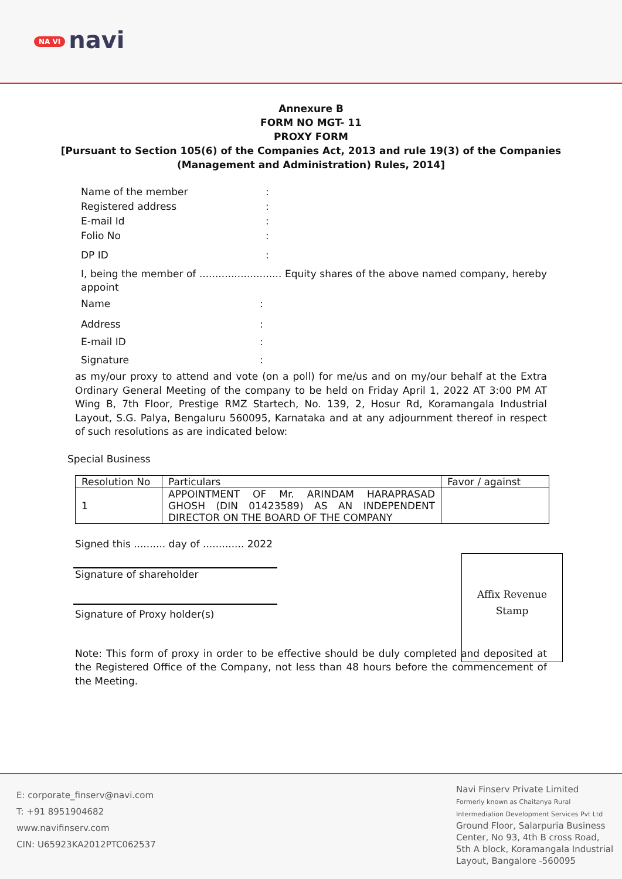NA VI navi
Annexure B
FORM NO MGT- 11
PROXY FORM
[Pursuant to Section 105(6) of the Companies Act, 2013 and rule 19(3) of the Companies
(Management and Administration) Rules, 2014]
Name of the member:
Registered address:
E-mail Id:
Folio No:
DP ID:
I, being the member of .......................... Equity shares of the above named company, hereby appoint
Name:
Address:
E-mail ID:
Signature:
as my/our proxy to attend and vote (on a poll) for me/us and on my/our behalf at the Extra Ordinary General Meeting of the company to be held on Friday April 1, 2022 AT 3:00 PM AT Wing B, 7th Floor, Prestige RMZ Startech, No. 139, 2, Hosur Rd, Koramangala Industrial Layout, S.G. Palya, Bengaluru 560095, Karnataka and at any adjournment thereof in respect of such resolutions as are indicated below:
Special Business
| Resolution No | Particulars | Favor / against |
| 1 | APPOINTMENT OF Mr. ARINDAM HARAPRASAD GHOSH (DIN 01423589) AS AN INDEPENDENT DIRECTOR ON THE BOARD OF THE COMPANY | |
Signed this .......... day of ............. 2022
Signature of shareholder
Signature of Proxy holder(s)
Affix Revenue
Stamp
Note: This form of proxy in order to be effective should be duly completed and deposited at the Registered Office of the Company, not less than 48 hours before the commencement of the Meeting.
E: corporate_finserv@navi.com
T: +91 8951904682
www.navifinserv.com
CIN: U65923KA2012PTC062537
Navi Finserv Private Limited
Formerly known as Chaitanya Rural
Intermediation Development Services Pvt Ltd
Ground Floor, Salarpuria Business
Center, No 93, 4th B cross Road,
5th A block, Koramangala Industrial
Layout, Bangalore -560095